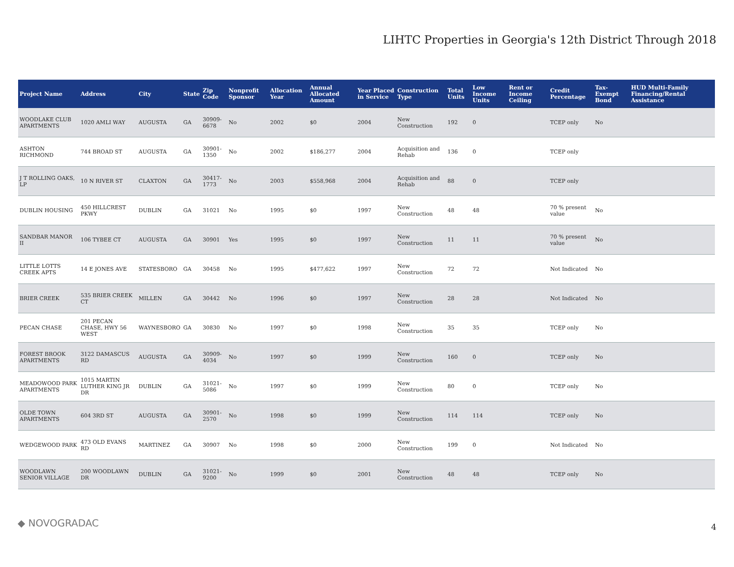LIHTC Properties in Georgia's 12th District Through 2018
| Project Name | Address | City | State | Zip Code | Nonprofit Sponsor | Allocation Year | Annual Allocated Amount | Year Placed in Service | Construction Type | Total Units | Low Income Units | Rent or Income Ceiling | Credit Percentage | Tax-Exempt Bond | HUD Multi-Family Financing/Rental Assistance |
| --- | --- | --- | --- | --- | --- | --- | --- | --- | --- | --- | --- | --- | --- | --- | --- |
| WOODLAKE CLUB APARTMENTS | 1020 AMLI WAY | AUGUSTA | GA | 30909-6678 | No | 2002 | $0 | 2004 | New Construction | 192 | 0 | | TCEP only | No | |
| ASHTON RICHMOND | 744 BROAD ST | AUGUSTA | GA | 30901-1350 | No | 2002 | $186,277 | 2004 | Acquisition and Rehab | 136 | 0 | | TCEP only | | |
| J T ROLLING OAKS, LP | 10 N RIVER ST | CLAXTON | GA | 30417-1773 | No | 2003 | $558,968 | 2004 | Acquisition and Rehab | 88 | 0 | | TCEP only | | |
| DUBLIN HOUSING | 450 HILLCREST PKWY | DUBLIN | GA | 31021 | No | 1995 | $0 | 1997 | New Construction | 48 | 48 | | 70 % present value | No | |
| SANDBAR MANOR II | 106 TYBEE CT | AUGUSTA | GA | 30901 | Yes | 1995 | $0 | 1997 | New Construction | 11 | 11 | | 70 % present value | No | |
| LITTLE LOTTS CREEK APTS | 14 E JONES AVE | STATESBORO | GA | 30458 | No | 1995 | $477,622 | 1997 | New Construction | 72 | 72 | | Not Indicated | No | |
| BRIER CREEK | 535 BRIER CREEK CT | MILLEN | GA | 30442 | No | 1996 | $0 | 1997 | New Construction | 28 | 28 | | Not Indicated | No | |
| PECAN CHASE | 201 PECAN CHASE, HWY 56 WEST | WAYNESBORO | GA | 30830 | No | 1997 | $0 | 1998 | New Construction | 35 | 35 | | TCEP only | No | |
| FOREST BROOK APARTMENTS | 3122 DAMASCUS RD | AUGUSTA | GA | 30909-4034 | No | 1997 | $0 | 1999 | New Construction | 160 | 0 | | TCEP only | No | |
| MEADOWOOD PARK APARTMENTS | 1015 MARTIN LUTHER KING JR DR | DUBLIN | GA | 31021-5086 | No | 1997 | $0 | 1999 | New Construction | 80 | 0 | | TCEP only | No | |
| OLDE TOWN APARTMENTS | 604 3RD ST | AUGUSTA | GA | 30901-2570 | No | 1998 | $0 | 1999 | New Construction | 114 | 114 | | TCEP only | No | |
| WEDGEWOOD PARK | 473 OLD EVANS RD | MARTINEZ | GA | 30907 | No | 1998 | $0 | 2000 | New Construction | 199 | 0 | | Not Indicated | No | |
| WOODLAWN SENIOR VILLAGE | 200 WOODLAWN DR | DUBLIN | GA | 31021-9200 | No | 1999 | $0 | 2001 | New Construction | 48 | 48 | | TCEP only | No | |
◆ NOVOGRADAC 4